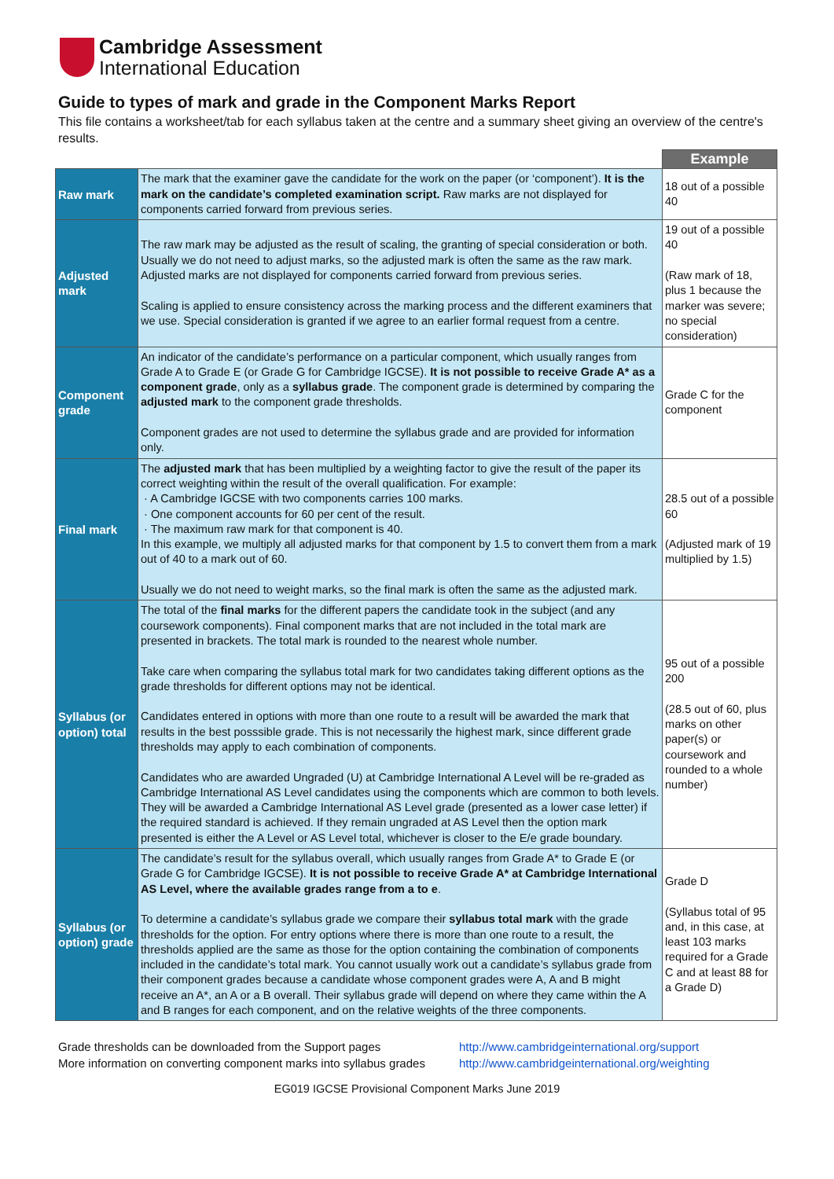Cambridge Assessment
International Education
Guide to types of mark and grade in the Component Marks Report
This file contains a worksheet/tab for each syllabus taken at the centre and a summary sheet giving an overview of the centre's results.
| | | Example |
| Raw mark | The mark that the examiner gave the candidate for the work on the paper (or ‘component’). It is the mark on the candidate’s completed examination script. Raw marks are not displayed for components carried forward from previous series. | 18 out of a possible 40 |
| Adjusted mark | The raw mark may be adjusted as the result of scaling, the granting of special consideration or both. Usually we do not need to adjust marks, so the adjusted mark is often the same as the raw mark. Adjusted marks are not displayed for components carried forward from previous series. Scaling is applied to ensure consistency across the marking process and the different examiners that we use. Special consideration is granted if we agree to an earlier formal request from a centre. | 19 out of a possible 40 (Raw mark of 18, plus 1 because the marker was severe; no special consideration) |
| Component grade | An indicator of the candidate’s performance on a particular component, which usually ranges from Grade A to Grade E (or Grade G for Cambridge IGCSE). It is not possible to receive Grade A* as a component grade , only as a syllabus grade . The component grade is determined by comparing the adjusted mark to the component grade thresholds. Component grades are not used to determine the syllabus grade and are provided for information only. | Grade C for the component |
| Final mark | The adjusted mark that has been multiplied by a weighting factor to give the result of the paper its correct weighting within the result of the overall qualification. For example: · A Cambridge IGCSE with two components carries 100 marks. · One component accounts for 60 per cent of the result. · The maximum raw mark for that component is 40. In this example, we multiply all adjusted marks for that component by 1.5 to convert them from a mark out of 40 to a mark out of 60. Usually we do not need to weight marks, so the final mark is often the same as the adjusted mark. | 28.5 out of a possible 60 (Adjusted mark of 19 multiplied by 1.5) |
| Syllabus (or option) total | The total of the final marks for the different papers the candidate took in the subject (and any coursework components). Final component marks that are not included in the total mark are presented in brackets. The total mark is rounded to the nearest whole number. Take care when comparing the syllabus total mark for two candidates taking different options as the grade thresholds for different options may not be identical. Candidates entered in options with more than one route to a result will be awarded the mark that results in the best posssible grade. This is not necessarily the highest mark, since different grade thresholds may apply to each combination of components. Candidates who are awarded Ungraded (U) at Cambridge International A Level will be re-graded as Cambridge International AS Level candidates using the components which are common to both levels. They will be awarded a Cambridge International AS Level grade (presented as a lower case letter) if the required standard is achieved. If they remain ungraded at AS Level then the option mark presented is either the A Level or AS Level total, whichever is closer to the E/e grade boundary. | 95 out of a possible 200 (28.5 out of 60, plus marks on other paper(s) or coursework and rounded to a whole number) |
| Syllabus (or option) grade | The candidate’s result for the syllabus overall, which usually ranges from Grade A* to Grade E (or Grade G for Cambridge IGCSE). It is not possible to receive Grade A* at Cambridge International AS Level, where the available grades range from a to e . To determine a candidate’s syllabus grade we compare their syllabus total mark with the grade thresholds for the option. For entry options where there is more than one route to a result, the thresholds applied are the same as those for the option containing the combination of components included in the candidate’s total mark. You cannot usually work out a candidate’s syllabus grade from their component grades because a candidate whose component grades were A, A and B might receive an A*, an A or a B overall. Their syllabus grade will depend on where they came within the A and B ranges for each component, and on the relative weights of the three components. | Grade D (Syllabus total of 95 and, in this case, at least 103 marks required for a Grade C and at least 88 for a Grade D) |
Grade thresholds can be downloaded from the Support pages http://www.cambridgeinternational.org/support
More information on converting component marks into syllabus grades http://www.cambridgeinternational.org/weighting
EG019 IGCSE Provisional Component Marks June 2019